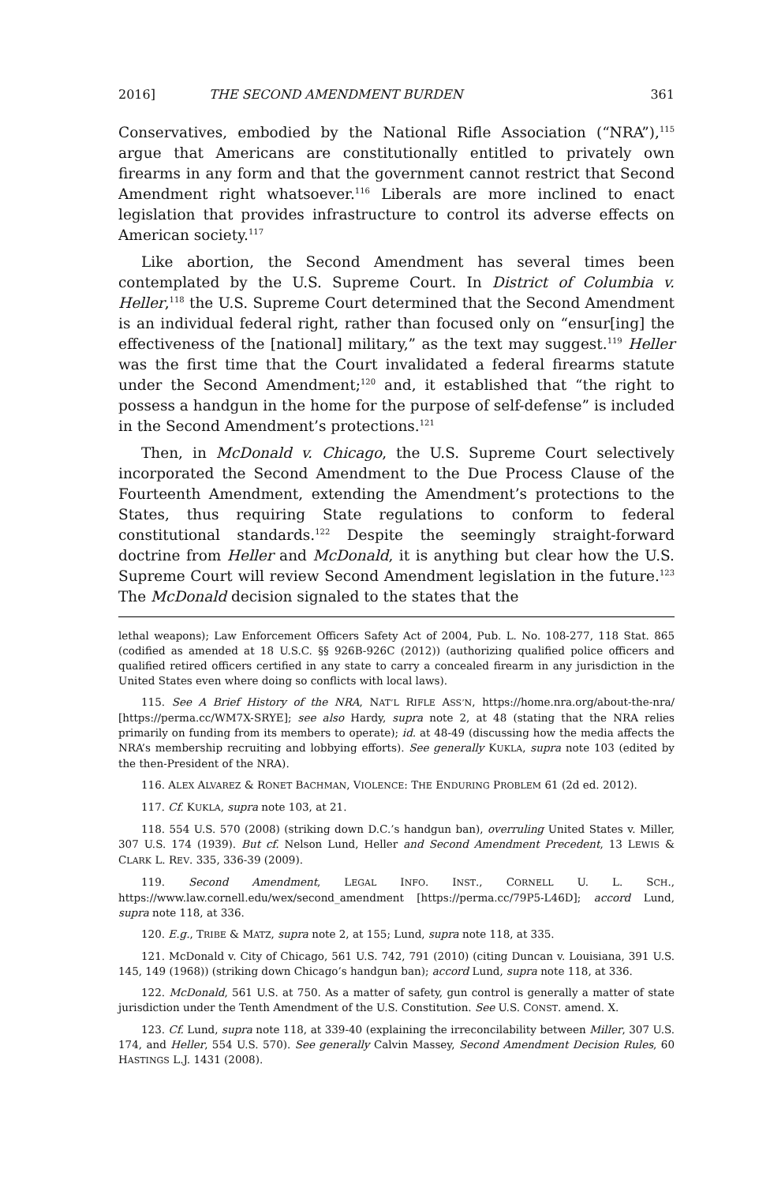2016] THE SECOND AMENDMENT BURDEN 361
Conservatives, embodied by the National Rifle Association (“NRA”),<sup>115</sup> argue that Americans are constitutionally entitled to privately own firearms in any form and that the government cannot restrict that Second Amendment right whatsoever.<sup>116</sup> Liberals are more inclined to enact legislation that provides infrastructure to control its adverse effects on American society.<sup>117</sup>
Like abortion, the Second Amendment has several times been contemplated by the U.S. Supreme Court. In District of Columbia v. Heller,<sup>118</sup> the U.S. Supreme Court determined that the Second Amendment is an individual federal right, rather than focused only on “ensur[ing] the effectiveness of the [national] military,” as the text may suggest.<sup>119</sup> Heller was the first time that the Court invalidated a federal firearms statute under the Second Amendment;<sup>120</sup> and, it established that “the right to possess a handgun in the home for the purpose of self-defense” is included in the Second Amendment’s protections.<sup>121</sup>
Then, in McDonald v. Chicago, the U.S. Supreme Court selectively incorporated the Second Amendment to the Due Process Clause of the Fourteenth Amendment, extending the Amendment’s protections to the States, thus requiring State regulations to conform to federal constitutional standards.<sup>122</sup> Despite the seemingly straight-forward doctrine from Heller and McDonald, it is anything but clear how the U.S. Supreme Court will review Second Amendment legislation in the future.<sup>123</sup> The McDonald decision signaled to the states that the
lethal weapons); Law Enforcement Officers Safety Act of 2004, Pub. L. No. 108-277, 118 Stat. 865 (codified as amended at 18 U.S.C. §§ 926B-926C (2012)) (authorizing qualified police officers and qualified retired officers certified in any state to carry a concealed firearm in any jurisdiction in the United States even where doing so conflicts with local laws).
115. See A Brief History of the NRA, NAT’L RIFLE ASS’N, https://home.nra.org/about-the-nra/ [https://perma.cc/WM7X-SRYE]; see also Hardy, supra note 2, at 48 (stating that the NRA relies primarily on funding from its members to operate); id. at 48-49 (discussing how the media affects the NRA’s membership recruiting and lobbying efforts). See generally KUKLA, supra note 103 (edited by the then-President of the NRA).
116. ALEX ALVAREZ & RONET BACHMAN, VIOLENCE: THE ENDURING PROBLEM 61 (2d ed. 2012).
117. Cf. KUKLA, supra note 103, at 21.
118. 554 U.S. 570 (2008) (striking down D.C.’s handgun ban), overruling United States v. Miller, 307 U.S. 174 (1939). But cf. Nelson Lund, Heller and Second Amendment Precedent, 13 LEWIS & CLARK L. REV. 335, 336-39 (2009).
119. Second Amendment, LEGAL INFO. INST., CORNELL U. L. SCH., https://www.law.cornell.edu/wex/second_amendment [https://perma.cc/79P5-L46D]; accord Lund, supra note 118, at 336.
120. E.g., TRIBE & MATZ, supra note 2, at 155; Lund, supra note 118, at 335.
121. McDonald v. City of Chicago, 561 U.S. 742, 791 (2010) (citing Duncan v. Louisiana, 391 U.S. 145, 149 (1968)) (striking down Chicago’s handgun ban); accord Lund, supra note 118, at 336.
122. McDonald, 561 U.S. at 750. As a matter of safety, gun control is generally a matter of state jurisdiction under the Tenth Amendment of the U.S. Constitution. See U.S. CONST. amend. X.
123. Cf. Lund, supra note 118, at 339-40 (explaining the irreconcilability between Miller, 307 U.S. 174, and Heller, 554 U.S. 570). See generally Calvin Massey, Second Amendment Decision Rules, 60 HASTINGS L.J. 1431 (2008).